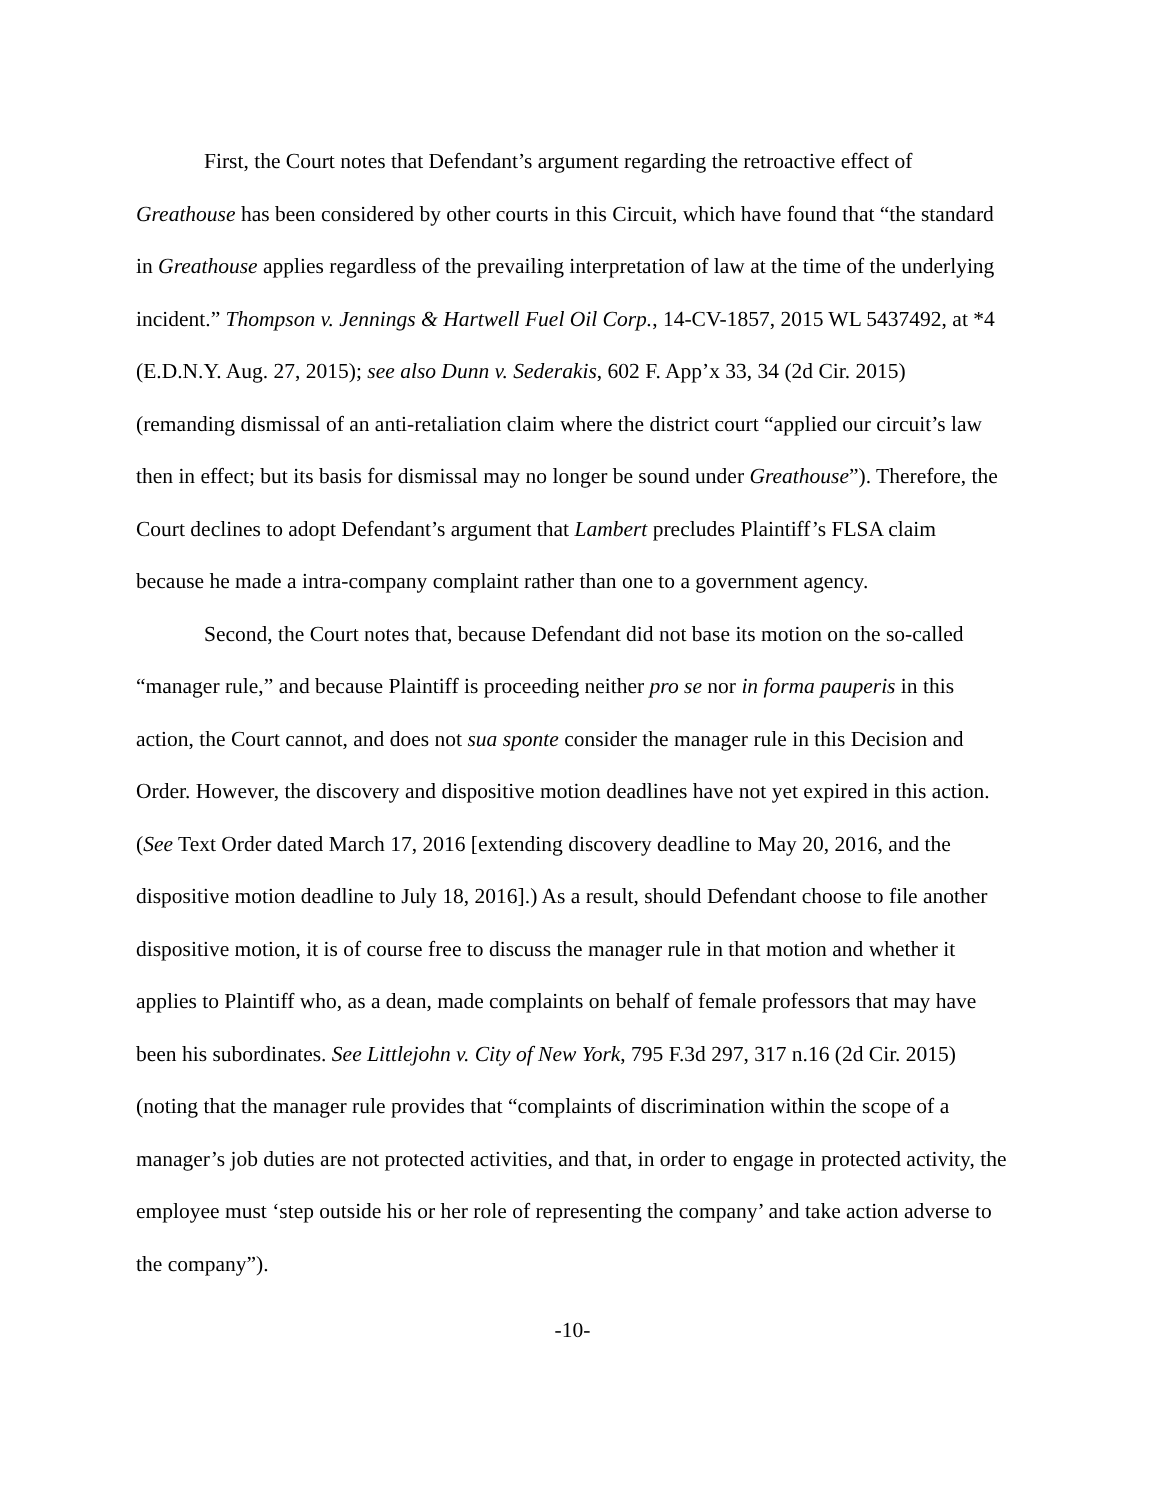First, the Court notes that Defendant’s argument regarding the retroactive effect of Greathouse has been considered by other courts in this Circuit, which have found that “the standard in Greathouse applies regardless of the prevailing interpretation of law at the time of the underlying incident.” Thompson v. Jennings & Hartwell Fuel Oil Corp., 14-CV-1857, 2015 WL 5437492, at *4 (E.D.N.Y. Aug. 27, 2015); see also Dunn v. Sederakis, 602 F. App’x 33, 34 (2d Cir. 2015) (remanding dismissal of an anti-retaliation claim where the district court “applied our circuit’s law then in effect; but its basis for dismissal may no longer be sound under Greathouse”). Therefore, the Court declines to adopt Defendant’s argument that Lambert precludes Plaintiff’s FLSA claim because he made a intra-company complaint rather than one to a government agency.
Second, the Court notes that, because Defendant did not base its motion on the so-called “manager rule,” and because Plaintiff is proceeding neither pro se nor in forma pauperis in this action, the Court cannot, and does not sua sponte consider the manager rule in this Decision and Order. However, the discovery and dispositive motion deadlines have not yet expired in this action. (See Text Order dated March 17, 2016 [extending discovery deadline to May 20, 2016, and the dispositive motion deadline to July 18, 2016].) As a result, should Defendant choose to file another dispositive motion, it is of course free to discuss the manager rule in that motion and whether it applies to Plaintiff who, as a dean, made complaints on behalf of female professors that may have been his subordinates. See Littlejohn v. City of New York, 795 F.3d 297, 317 n.16 (2d Cir. 2015) (noting that the manager rule provides that “complaints of discrimination within the scope of a manager’s job duties are not protected activities, and that, in order to engage in protected activity, the employee must ‘step outside his or her role of representing the company’ and take action adverse to the company”).
-10-